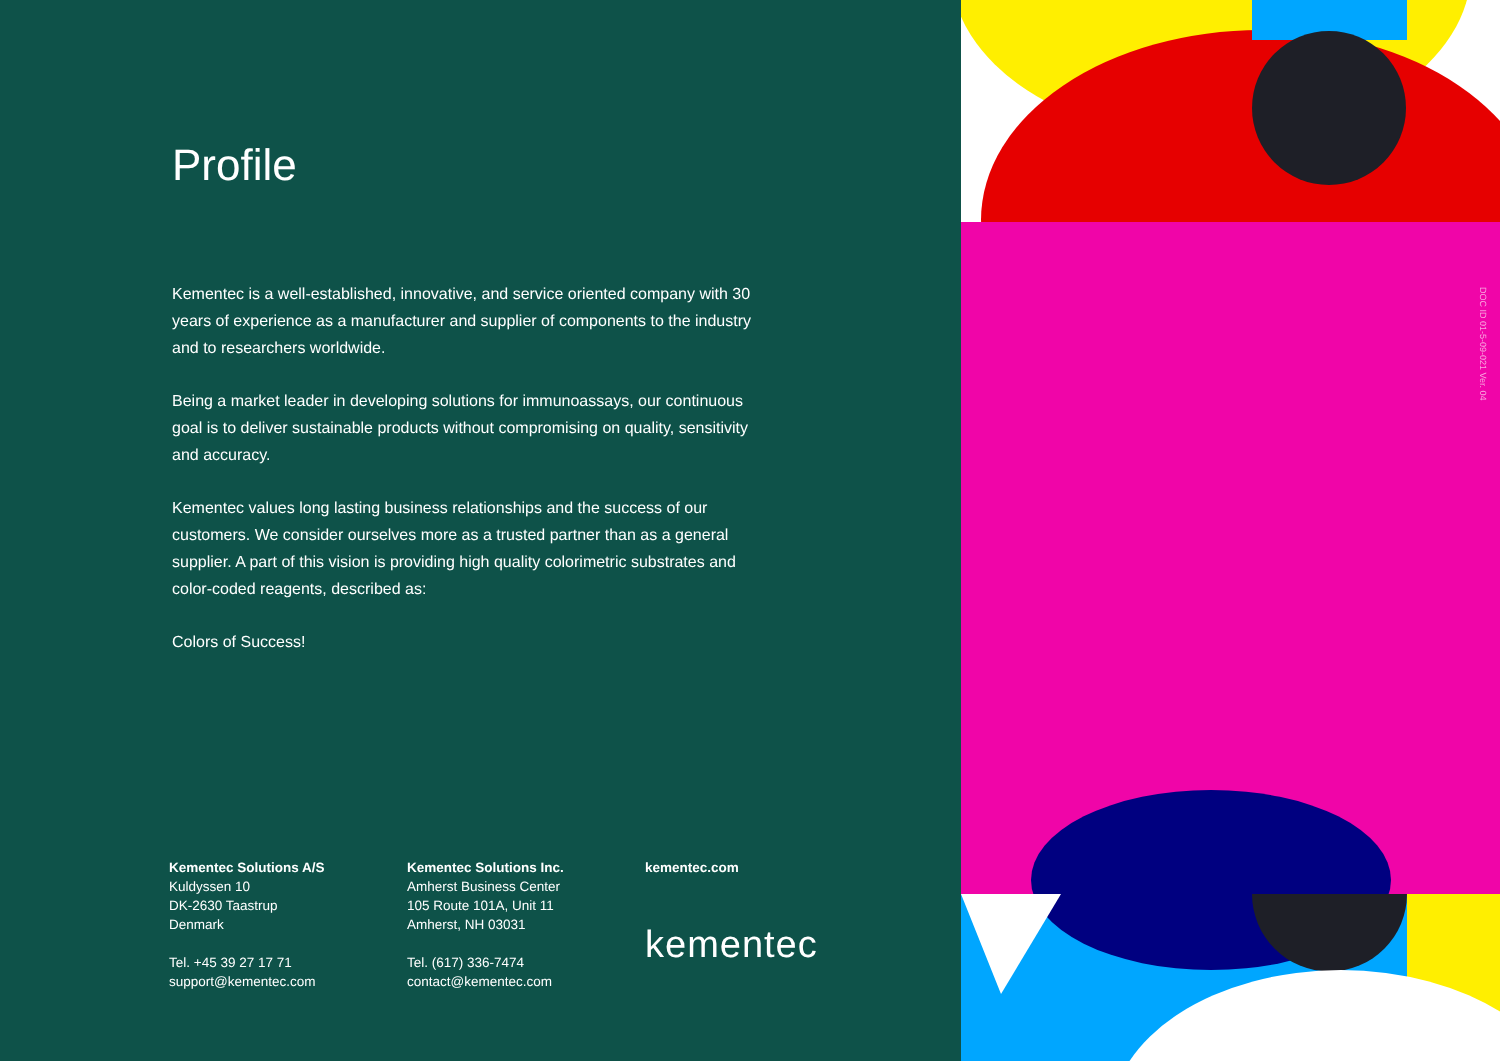Profile
Kementec is a well-established, innovative, and service oriented company with 30 years of experience as a manufacturer and supplier of components to the industry and to researchers worldwide.
Being a market leader in developing solutions for immunoassays, our continuous goal is to deliver sustainable products without compromising on quality, sensitivity and accuracy.
Kementec values long lasting business relationships and the success of our customers. We consider ourselves more as a trusted partner than as a general supplier. A part of this vision is providing high quality colorimetric substrates and color-coded reagents, described as:
Colors of Success!
Kementec Solutions A/S
Kuldyssen 10
DK-2630 Taastrup
Denmark
Tel. +45 39 27 17 71
support@kementec.com
Kementec Solutions Inc.
Amherst Business Center
105 Route 101A, Unit 11
Amherst, NH 03031
Tel. (617) 336-7474
contact@kementec.com
kementec.com
kementec
DOC ID 01-5-09-021 Ver. 04